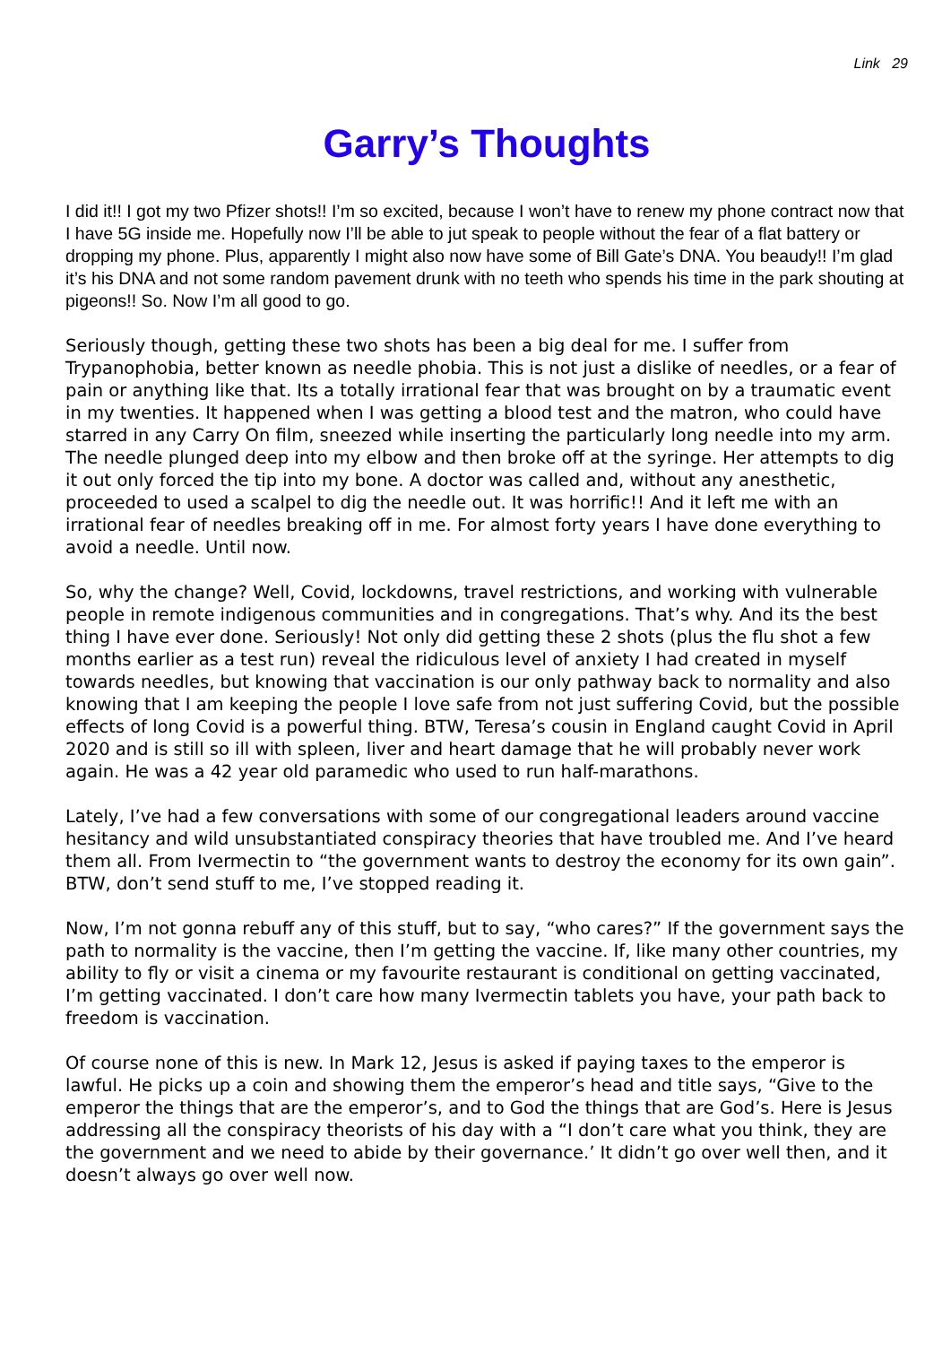Link 29
Garry’s Thoughts
I did it!! I got my two Pfizer shots!! I’m so excited, because I won’t have to renew my phone contract now that I have 5G inside me. Hopefully now I’ll be able to jut speak to people without the fear of a flat battery or dropping my phone. Plus, apparently I might also now have some of Bill Gate’s DNA. You beaudy!! I’m glad it’s his DNA and not some random pavement drunk with no teeth who spends his time in the park shouting at pigeons!! So. Now I’m all good to go.
Seriously though, getting these two shots has been a big deal for me. I suffer from Trypanophobia, better known as needle phobia. This is not just a dislike of needles, or a fear of pain or anything like that. Its a totally irrational fear that was brought on by a traumatic event in my twenties. It happened when I was getting a blood test and the matron, who could have starred in any Carry On film, sneezed while inserting the particularly long needle into my arm. The needle plunged deep into my elbow and then broke off at the syringe. Her attempts to dig it out only forced the tip into my bone. A doctor was called and, without any anesthetic, proceeded to used a scalpel to dig the needle out. It was horrific!! And it left me with an irrational fear of needles breaking off in me. For almost forty years I have done everything to avoid a needle. Until now.
So, why the change? Well, Covid, lockdowns, travel restrictions, and working with vulnerable people in remote indigenous communities and in congregations. That’s why. And its the best thing I have ever done. Seriously! Not only did getting these 2 shots (plus the flu shot a few months earlier as a test run) reveal the ridiculous level of anxiety I had created in myself towards needles, but knowing that vaccination is our only pathway back to normality and also knowing that I am keeping the people I love safe from not just suffering Covid, but the possible effects of long Covid is a powerful thing. BTW, Teresa’s cousin in England caught Covid in April 2020 and is still so ill with spleen, liver and heart damage that he will probably never work again. He was a 42 year old paramedic who used to run half-marathons.
Lately, I’ve had a few conversations with some of our congregational leaders around vaccine hesitancy and wild unsubstantiated conspiracy theories that have troubled me. And I’ve heard them all. From Ivermectin to “the government wants to destroy the economy for its own gain”. BTW, don’t send stuff to me, I’ve stopped reading it.
Now, I’m not gonna rebuff any of this stuff, but to say, “who cares?” If the government says the path to normality is the vaccine, then I’m getting the vaccine. If, like many other countries, my ability to fly or visit a cinema or my favourite restaurant is conditional on getting vaccinated, I’m getting vaccinated. I don’t care how many Ivermectin tablets you have, your path back to freedom is vaccination.
Of course none of this is new. In Mark 12, Jesus is asked if paying taxes to the emperor is lawful. He picks up a coin and showing them the emperor’s head and title says, “Give to the emperor the things that are the emperor’s, and to God the things that are God’s. Here is Jesus addressing all the conspiracy theorists of his day with a “I don’t care what you think, they are the government and we need to abide by their governance.’ It didn’t go over well then, and it doesn’t always go over well now.